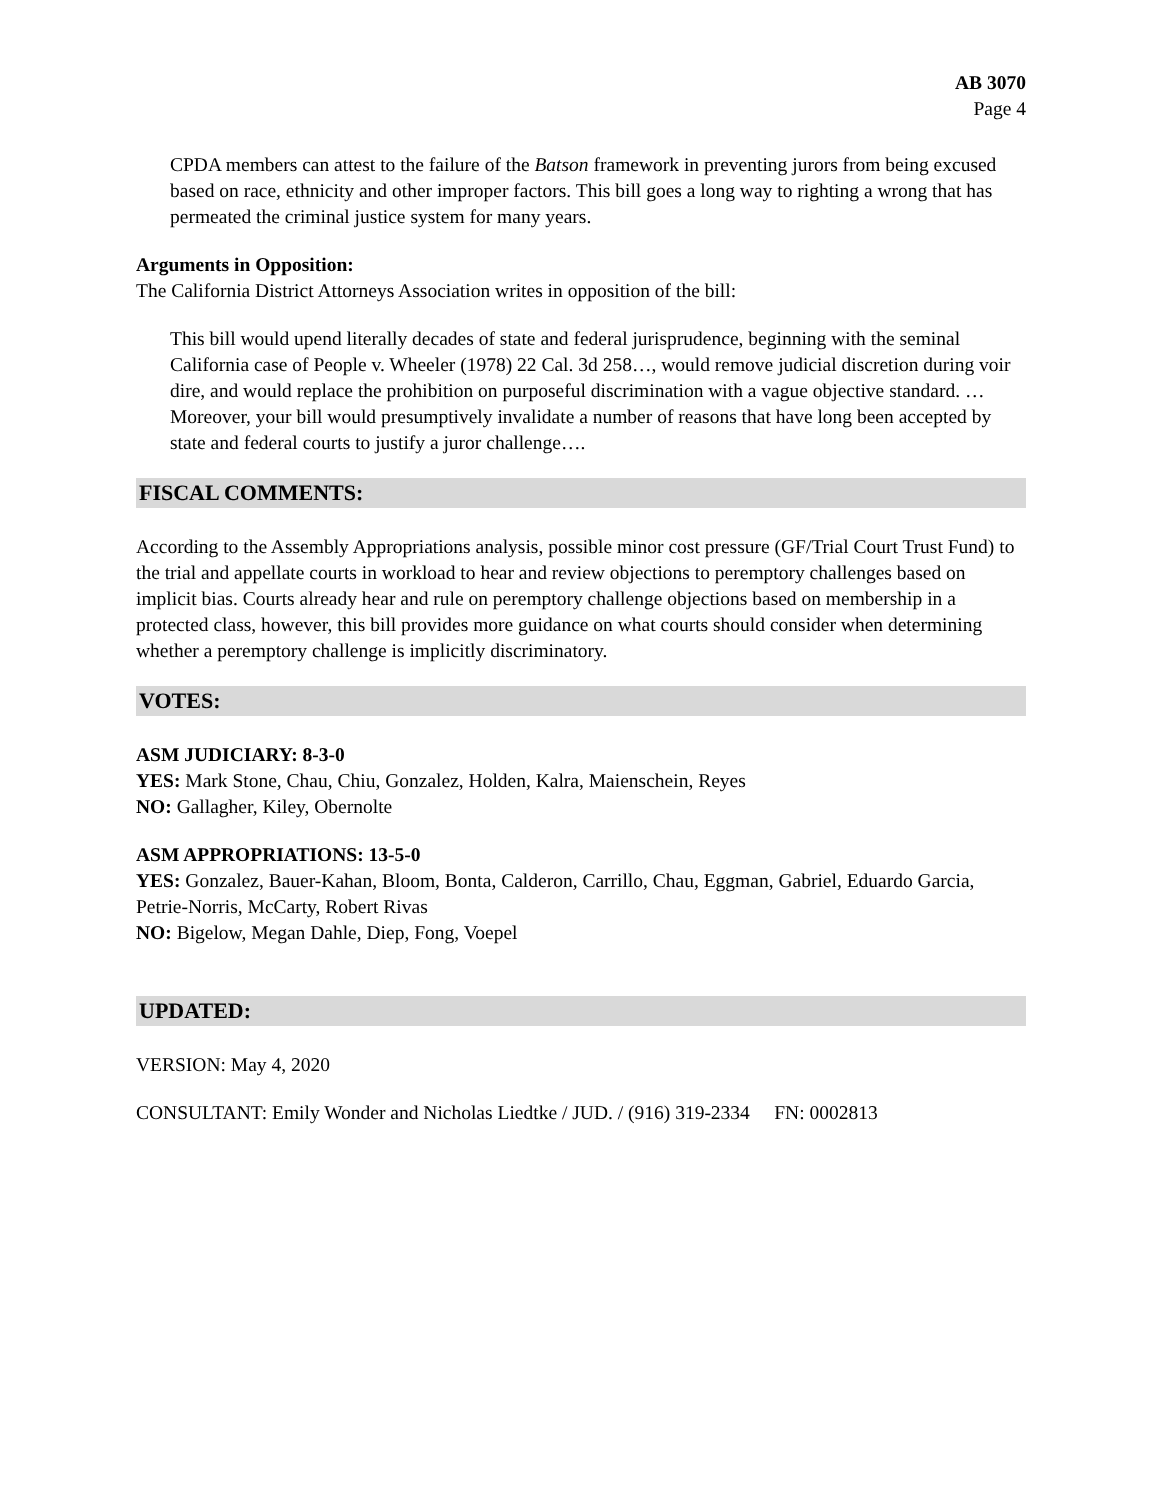AB 3070
Page 4
CPDA members can attest to the failure of the Batson framework in preventing jurors from being excused based on race, ethnicity and other improper factors. This bill goes a long way to righting a wrong that has permeated the criminal justice system for many years.
Arguments in Opposition:
The California District Attorneys Association writes in opposition of the bill:
This bill would upend literally decades of state and federal jurisprudence, beginning with the seminal California case of People v. Wheeler (1978) 22 Cal. 3d 258…, would remove judicial discretion during voir dire, and would replace the prohibition on purposeful discrimination with a vague objective standard. … Moreover, your bill would presumptively invalidate a number of reasons that have long been accepted by state and federal courts to justify a juror challenge….
FISCAL COMMENTS:
According to the Assembly Appropriations analysis, possible minor cost pressure (GF/Trial Court Trust Fund) to the trial and appellate courts in workload to hear and review objections to peremptory challenges based on implicit bias. Courts already hear and rule on peremptory challenge objections based on membership in a protected class, however, this bill provides more guidance on what courts should consider when determining whether a peremptory challenge is implicitly discriminatory.
VOTES:
ASM JUDICIARY: 8-3-0
YES: Mark Stone, Chau, Chiu, Gonzalez, Holden, Kalra, Maienschein, Reyes
NO: Gallagher, Kiley, Obernolte
ASM APPROPRIATIONS: 13-5-0
YES: Gonzalez, Bauer-Kahan, Bloom, Bonta, Calderon, Carrillo, Chau, Eggman, Gabriel, Eduardo Garcia, Petrie-Norris, McCarty, Robert Rivas
NO: Bigelow, Megan Dahle, Diep, Fong, Voepel
UPDATED:
VERSION: May 4, 2020
CONSULTANT: Emily Wonder and Nicholas Liedtke / JUD. / (916) 319-2334 FN: 0002813